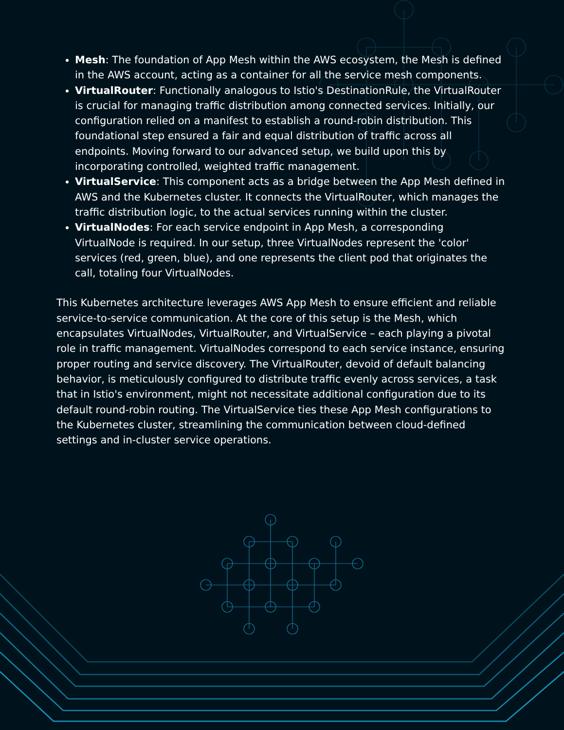Mesh: The foundation of App Mesh within the AWS ecosystem, the Mesh is defined in the AWS account, acting as a container for all the service mesh components.
VirtualRouter: Functionally analogous to Istio's DestinationRule, the VirtualRouter is crucial for managing traffic distribution among connected services. Initially, our configuration relied on a manifest to establish a round-robin distribution. This foundational step ensured a fair and equal distribution of traffic across all endpoints. Moving forward to our advanced setup, we build upon this by incorporating controlled, weighted traffic management.
VirtualService: This component acts as a bridge between the App Mesh defined in AWS and the Kubernetes cluster. It connects the VirtualRouter, which manages the traffic distribution logic, to the actual services running within the cluster.
VirtualNodes: For each service endpoint in App Mesh, a corresponding VirtualNode is required. In our setup, three VirtualNodes represent the 'color' services (red, green, blue), and one represents the client pod that originates the call, totaling four VirtualNodes.
This Kubernetes architecture leverages AWS App Mesh to ensure efficient and reliable service-to-service communication. At the core of this setup is the Mesh, which encapsulates VirtualNodes, VirtualRouter, and VirtualService – each playing a pivotal role in traffic management. VirtualNodes correspond to each service instance, ensuring proper routing and service discovery. The VirtualRouter, devoid of default balancing behavior, is meticulously configured to distribute traffic evenly across services, a task that in Istio's environment, might not necessitate additional configuration due to its default round-robin routing. The VirtualService ties these App Mesh configurations to the Kubernetes cluster, streamlining the communication between cloud-defined settings and in-cluster service operations.